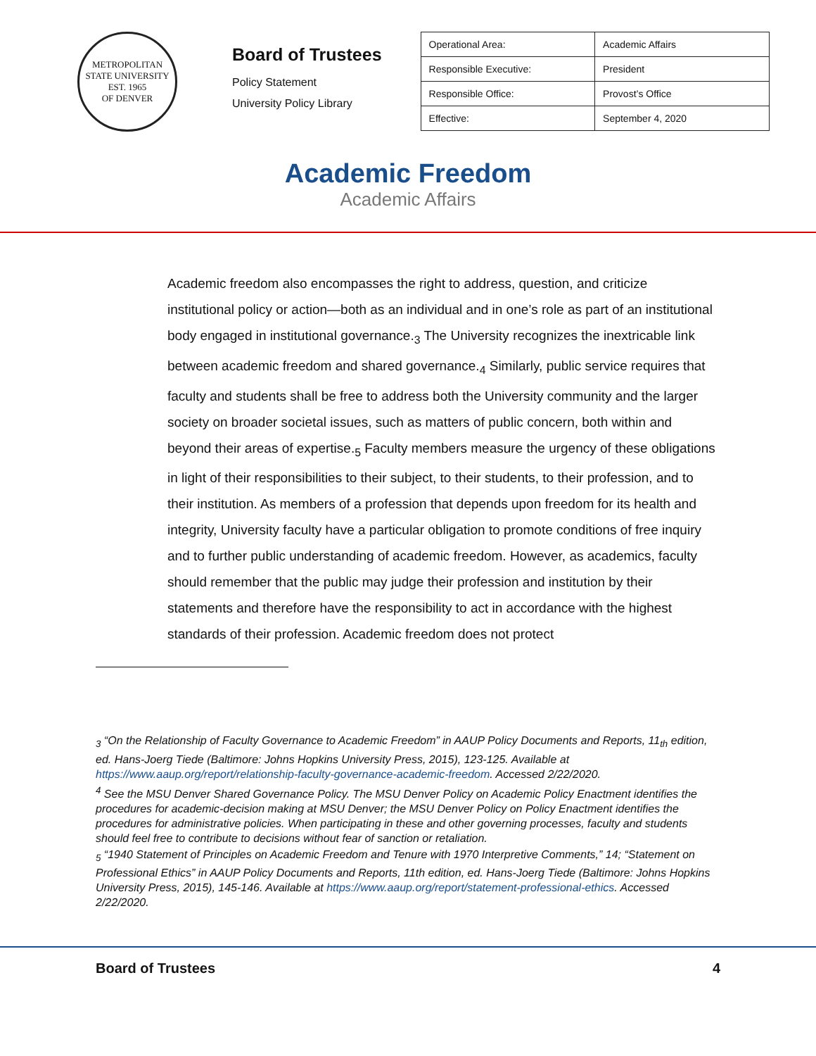METROPOLITAN STATE UNIVERSITY
EST. 1965
OF DENVER
Board of Trustees
Policy Statement
University Policy Library
| Operational Area: | Academic Affairs |
| Responsible Executive: | President |
| Responsible Office: | Provost’s Office |
| Effective: | September 4, 2020 |
Academic Freedom
Academic Affairs
Academic freedom also encompasses the right to address, question, and criticize institutional policy or action—both as an individual and in one’s role as part of an institutional body engaged in institutional governance.<sub>3</sub> The University recognizes the inextricable link between academic freedom and shared governance.<sub>4</sub> Similarly, public service requires that faculty and students shall be free to address both the University community and the larger society on broader societal issues, such as matters of public concern, both within and beyond their areas of expertise.<sub>5</sub> Faculty members measure the urgency of these obligations in light of their responsibilities to their subject, to their students, to their profession, and to their institution. As members of a profession that depends upon freedom for its health and integrity, University faculty have a particular obligation to promote conditions of free inquiry and to further public understanding of academic freedom. However, as academics, faculty should remember that the public may judge their profession and institution by their statements and therefore have the responsibility to act in accordance with the highest standards of their profession. Academic freedom does not protect
<sub>3</sub> “On the Relationship of Faculty Governance to Academic Freedom” in AAUP Policy Documents and Reports, 11<sub>th</sub> edition, ed. Hans-Joerg Tiede (Baltimore: Johns Hopkins University Press, 2015), 123-125. Available at https://www.aaup.org/report/relationship-faculty-governance-academic-freedom. Accessed 2/22/2020.
<sup>4</sup> See the MSU Denver Shared Governance Policy. The MSU Denver Policy on Academic Policy Enactment identifies the procedures for academic-decision making at MSU Denver; the MSU Denver Policy on Policy Enactment identifies the procedures for administrative policies. When participating in these and other governing processes, faculty and students should feel free to contribute to decisions without fear of sanction or retaliation.
<sub>5</sub> “1940 Statement of Principles on Academic Freedom and Tenure with 1970 Interpretive Comments,” 14; “Statement on Professional Ethics” in AAUP Policy Documents and Reports, 11th edition, ed. Hans-Joerg Tiede (Baltimore: Johns Hopkins University Press, 2015), 145-146. Available at https://www.aaup.org/report/statement-professional-ethics. Accessed 2/22/2020.
Board of Trustees 4